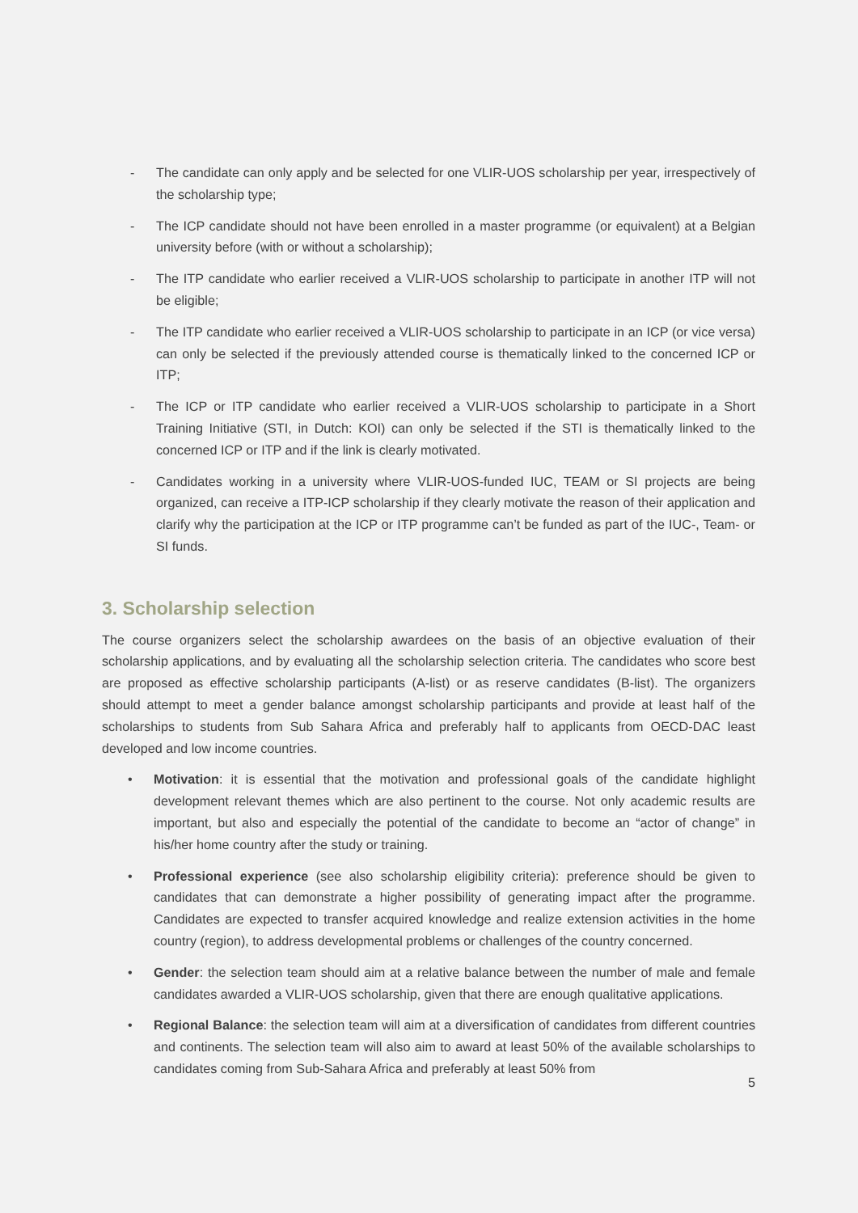- The candidate can only apply and be selected for one VLIR-UOS scholarship per year, irrespectively of the scholarship type;
- The ICP candidate should not have been enrolled in a master programme (or equivalent) at a Belgian university before (with or without a scholarship);
- The ITP candidate who earlier received a VLIR-UOS scholarship to participate in another ITP will not be eligible;
- The ITP candidate who earlier received a VLIR-UOS scholarship to participate in an ICP (or vice versa) can only be selected if the previously attended course is thematically linked to the concerned ICP or ITP;
- The ICP or ITP candidate who earlier received a VLIR-UOS scholarship to participate in a Short Training Initiative (STI, in Dutch: KOI) can only be selected if the STI is thematically linked to the concerned ICP or ITP and if the link is clearly motivated.
- Candidates working in a university where VLIR-UOS-funded IUC, TEAM or SI projects are being organized, can receive a ITP-ICP scholarship if they clearly motivate the reason of their application and clarify why the participation at the ICP or ITP programme can’t be funded as part of the IUC-, Team- or SI funds.
3. Scholarship selection
The course organizers select the scholarship awardees on the basis of an objective evaluation of their scholarship applications, and by evaluating all the scholarship selection criteria. The candidates who score best are proposed as effective scholarship participants (A-list) or as reserve candidates (B-list). The organizers should attempt to meet a gender balance amongst scholarship participants and provide at least half of the scholarships to students from Sub Sahara Africa and preferably half to applicants from OECD-DAC least developed and low income countries.
• Motivation: it is essential that the motivation and professional goals of the candidate highlight development relevant themes which are also pertinent to the course. Not only academic results are important, but also and especially the potential of the candidate to become an “actor of change” in his/her home country after the study or training.
• Professional experience (see also scholarship eligibility criteria): preference should be given to candidates that can demonstrate a higher possibility of generating impact after the programme. Candidates are expected to transfer acquired knowledge and realize extension activities in the home country (region), to address developmental problems or challenges of the country concerned.
• Gender: the selection team should aim at a relative balance between the number of male and female candidates awarded a VLIR-UOS scholarship, given that there are enough qualitative applications.
• Regional Balance: the selection team will aim at a diversification of candidates from different countries and continents. The selection team will also aim to award at least 50% of the available scholarships to candidates coming from Sub-Sahara Africa and preferably at least 50% from
5